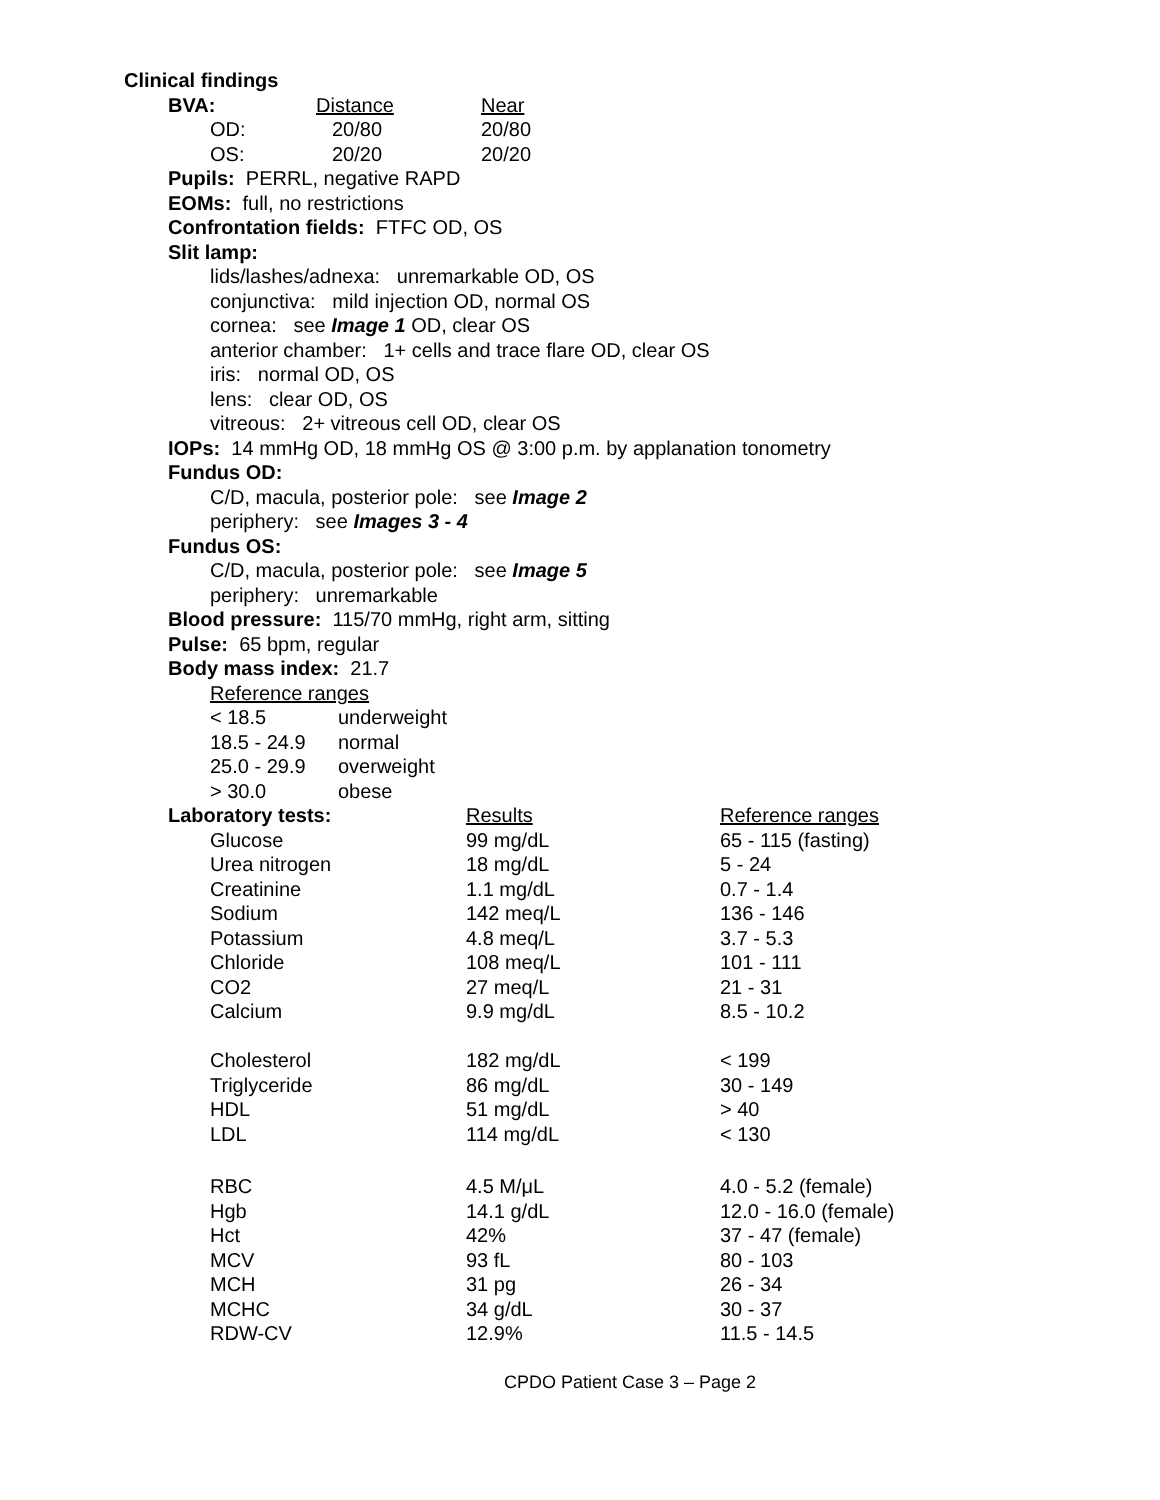Clinical findings
| BVA: | Distance | Near |
| --- | --- | --- |
| OD: | 20/80 | 20/80 |
| OS: | 20/20 | 20/20 |
Pupils: PERRL, negative RAPD
EOMs: full, no restrictions
Confrontation fields: FTFC OD, OS
Slit lamp:
lids/lashes/adnexa: unremarkable OD, OS
conjunctiva: mild injection OD, normal OS
cornea: see Image 1 OD, clear OS
anterior chamber: 1+ cells and trace flare OD, clear OS
iris: normal OD, OS
lens: clear OD, OS
vitreous: 2+ vitreous cell OD, clear OS
IOPs: 14 mmHg OD, 18 mmHg OS @ 3:00 p.m. by applanation tonometry
Fundus OD:
C/D, macula, posterior pole: see Image 2
periphery: see Images 3 - 4
Fundus OS:
C/D, macula, posterior pole: see Image 5
periphery: unremarkable
Blood pressure: 115/70 mmHg, right arm, sitting
Pulse: 65 bpm, regular
Body mass index: 21.7
Reference ranges
| < 18.5 | underweight |
| 18.5 - 24.9 | normal |
| 25.0 - 29.9 | overweight |
| > 30.0 | obese |
| Laboratory tests: | Results | Reference ranges |
| --- | --- | --- |
| Glucose | 99 mg/dL | 65 - 115 (fasting) |
| Urea nitrogen | 18 mg/dL | 5 - 24 |
| Creatinine | 1.1 mg/dL | 0.7 - 1.4 |
| Sodium | 142 meq/L | 136 - 146 |
| Potassium | 4.8 meq/L | 3.7 - 5.3 |
| Chloride | 108 meq/L | 101 - 111 |
| CO2 | 27 meq/L | 21 - 31 |
| Calcium | 9.9 mg/dL | 8.5 - 10.2 |
| Cholesterol | 182 mg/dL | < 199 |
| Triglyceride | 86 mg/dL | 30 - 149 |
| HDL | 51 mg/dL | > 40 |
| LDL | 114 mg/dL | < 130 |
| RBC | 4.5 M/μL | 4.0 - 5.2 (female) |
| Hgb | 14.1 g/dL | 12.0 - 16.0 (female) |
| Hct | 42% | 37 - 47 (female) |
| MCV | 93 fL | 80 - 103 |
| MCH | 31 pg | 26 - 34 |
| MCHC | 34 g/dL | 30 - 37 |
| RDW-CV | 12.9% | 11.5 - 14.5 |
CPDO Patient Case 3 – Page 2